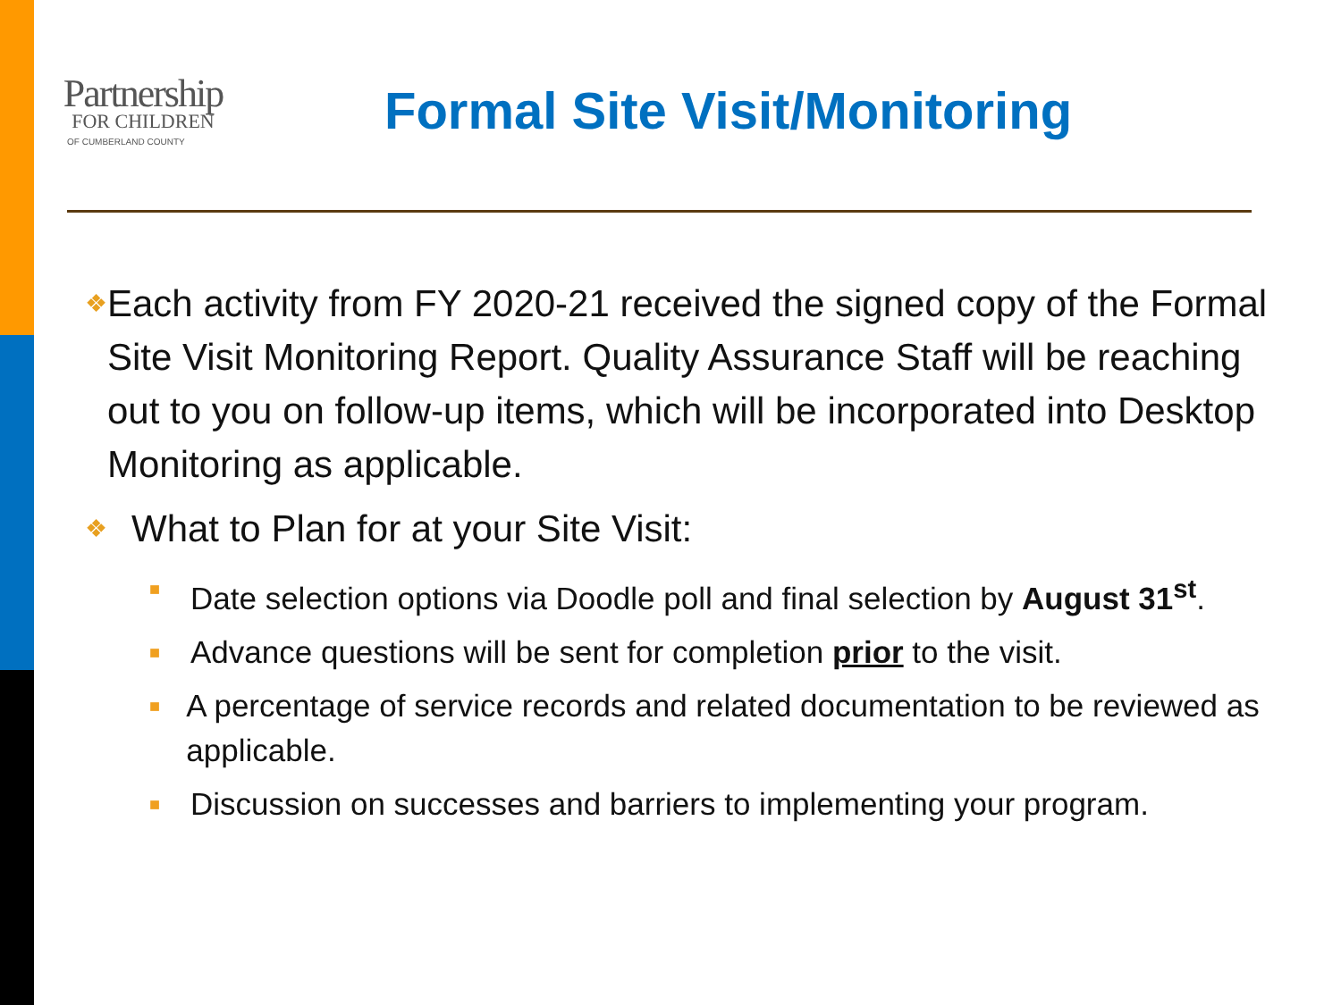Partnership
FOR CHILDREN
OF CUMBERLAND COUNTY
Formal Site Visit/Monitoring
❖ Each activity from FY 2020-21 received the signed copy of the Formal Site Visit Monitoring Report. Quality Assurance Staff will be reaching out to you on follow-up items, which will be incorporated into Desktop Monitoring as applicable.
❖ What to Plan for at your Site Visit:
■ Date selection options via Doodle poll and final selection by August 31<sup>st</sup>.
■ Advance questions will be sent for completion prior to the visit.
■ A percentage of service records and related documentation to be reviewed as applicable.
■ Discussion on successes and barriers to implementing your program.